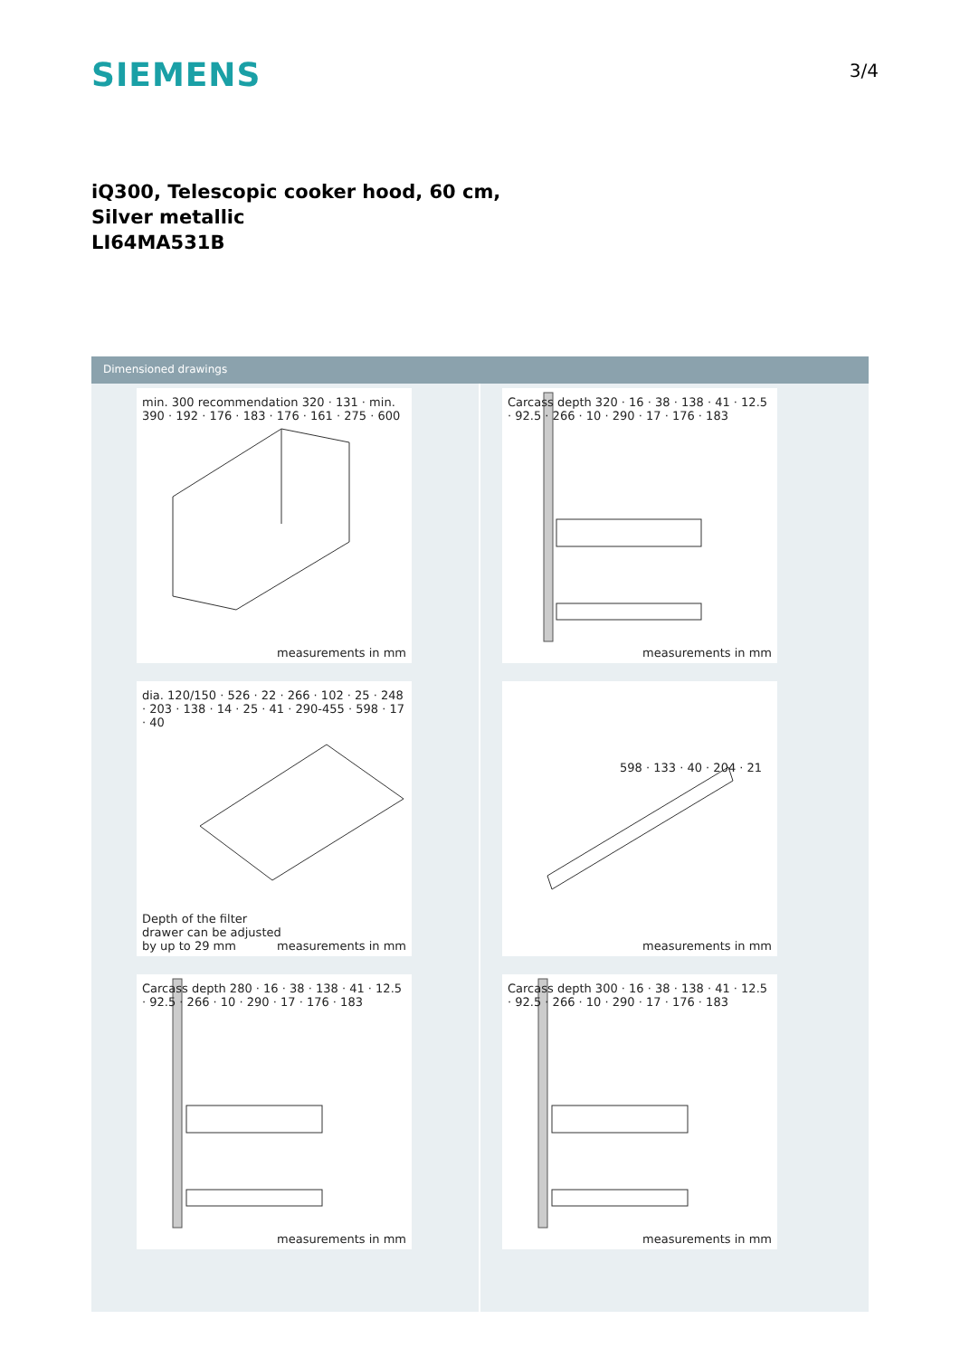SIEMENS
3/4
iQ300, Telescopic cooker hood, 60 cm,
Silver metallic
LI64MA531B
Dimensioned drawings
min. 300 recommendation 320 · 131 · min. 390 · 192 · 176 · 183 · 176 · 161 · 275 · 600
measurements in mm
Carcass depth 320 · 16 · 38 · 138 · 41 · 12.5 · 92.5 · 266 · 10 · 290 · 17 · 176 · 183
measurements in mm
dia. 120/150 · 526 · 22 · 266 · 102 · 25 · 248 · 203 · 138 · 14 · 25 · 41 · 290-455 · 598 · 17 · 40
Depth of the filter
drawer can be adjusted
by up to 29 mm
measurements in mm
598 · 133 · 40 · 204 · 21
measurements in mm
Carcass depth 280 · 16 · 38 · 138 · 41 · 12.5 · 92.5 · 266 · 10 · 290 · 17 · 176 · 183
measurements in mm
Carcass depth 300 · 16 · 38 · 138 · 41 · 12.5 · 92.5 · 266 · 10 · 290 · 17 · 176 · 183
measurements in mm